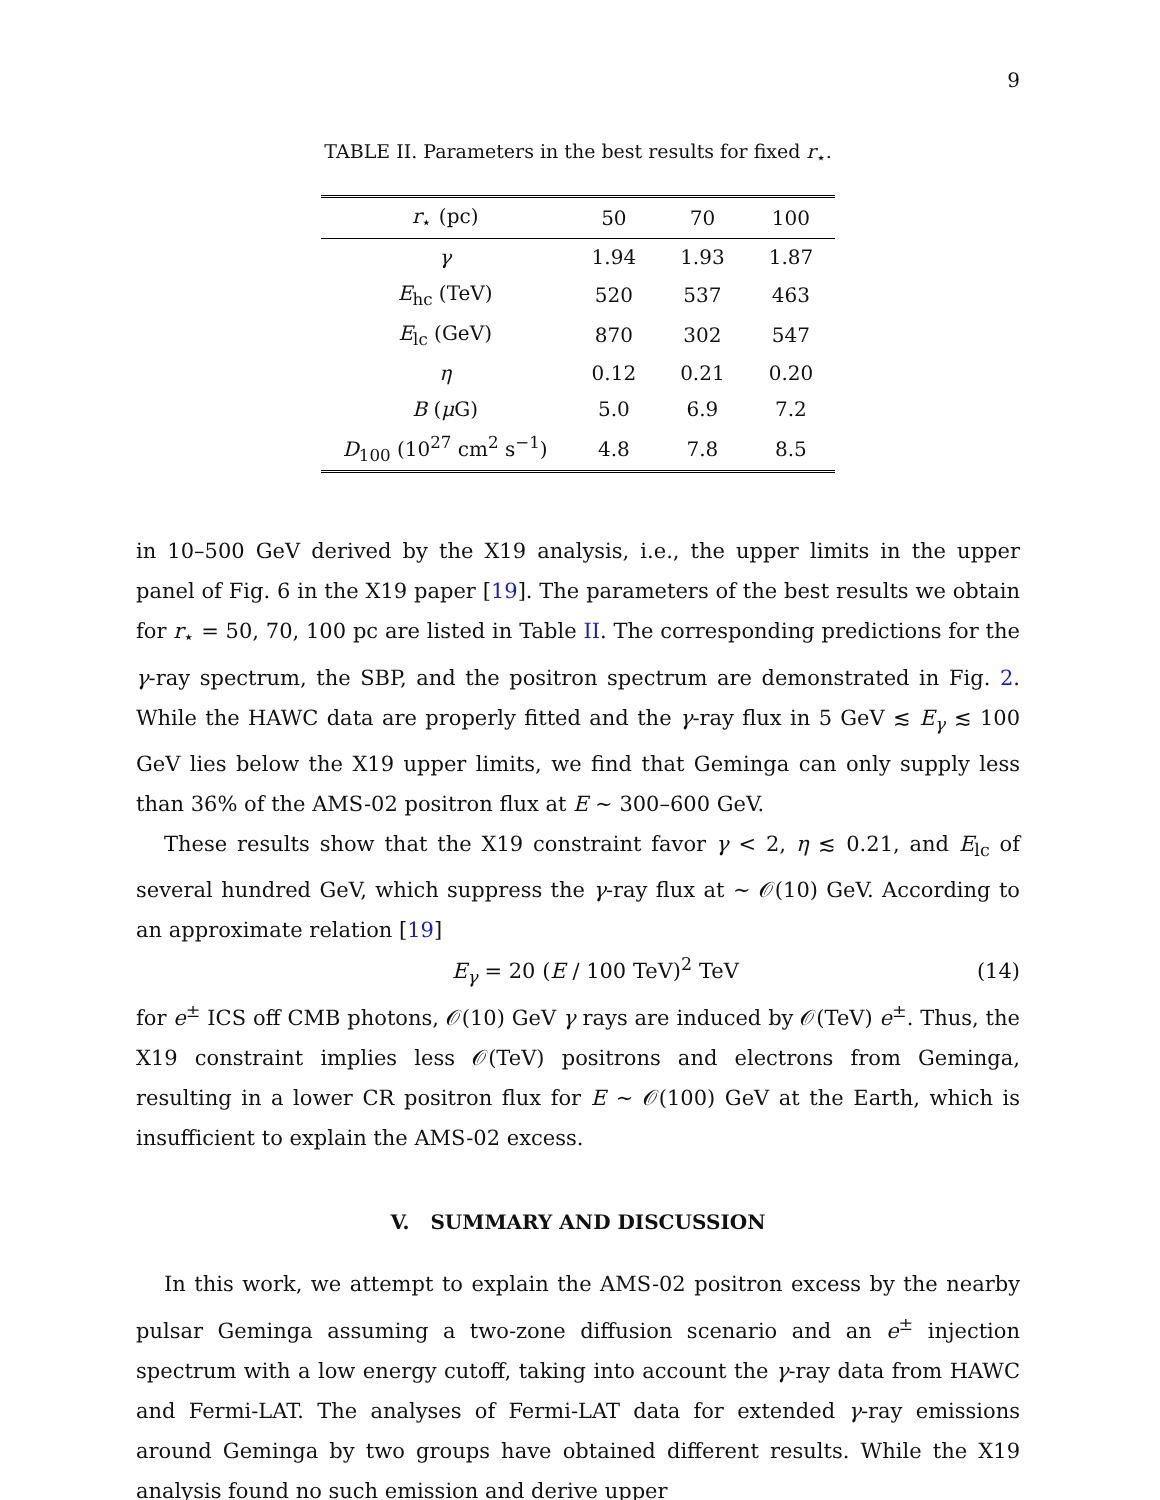9
TABLE II. Parameters in the best results for fixed r<sub>⋆</sub>.
| r<sub>⋆</sub> (pc) | 50 | 70 | 100 |
| --- | --- | --- | --- |
| γ | 1.94 | 1.93 | 1.87 |
| E<sub>hc</sub> (TeV) | 520 | 537 | 463 |
| E<sub>lc</sub> (GeV) | 870 | 302 | 547 |
| η | 0.12 | 0.21 | 0.20 |
| B ( μ G) | 5.0 | 6.9 | 7.2 |
| D<sub>100</sub> (10<sup>27</sup> cm<sup>2</sup> s<sup>−1</sup>) | 4.8 | 7.8 | 8.5 |
in 10–500 GeV derived by the X19 analysis, i.e., the upper limits in the upper panel of Fig. 6 in the X19 paper [19]. The parameters of the best results we obtain for r<sub>⋆</sub> = 50, 70, 100 pc are listed in Table II. The corresponding predictions for the γ-ray spectrum, the SBP, and the positron spectrum are demonstrated in Fig. 2. While the HAWC data are properly fitted and the γ-ray flux in 5 GeV ≲ E<sub>γ</sub> ≲ 100 GeV lies below the X19 upper limits, we find that Geminga can only supply less than 36% of the AMS-02 positron flux at E ∼ 300–600 GeV.
These results show that the X19 constraint favor γ < 2, η ≲ 0.21, and E<sub>lc</sub> of several hundred GeV, which suppress the γ-ray flux at ∼ 𝒪(10) GeV. According to an approximate relation [19]
E<sub>γ</sub> = 20 (E / 100 TeV)<sup>2</sup> TeV (14)
for e<sup>±</sup> ICS off CMB photons, 𝒪(10) GeV γ rays are induced by 𝒪(TeV) e<sup>±</sup>. Thus, the X19 constraint implies less 𝒪(TeV) positrons and electrons from Geminga, resulting in a lower CR positron flux for E ∼ 𝒪(100) GeV at the Earth, which is insufficient to explain the AMS-02 excess.
V. SUMMARY AND DISCUSSION
In this work, we attempt to explain the AMS-02 positron excess by the nearby pulsar Geminga assuming a two-zone diffusion scenario and an e<sup>±</sup> injection spectrum with a low energy cutoff, taking into account the γ-ray data from HAWC and Fermi-LAT. The analyses of Fermi-LAT data for extended γ-ray emissions around Geminga by two groups have obtained different results. While the X19 analysis found no such emission and derive upper